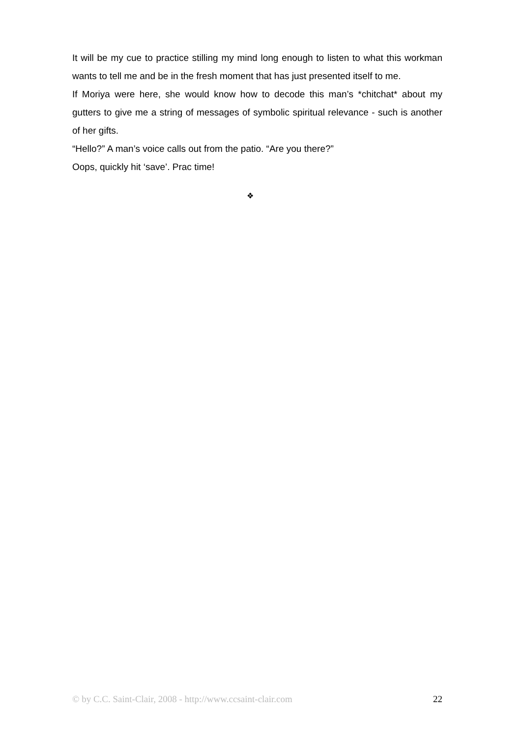It will be my cue to practice stilling my mind long enough to listen to what this workman wants to tell me and be in the fresh moment that has just presented itself to me.
If Moriya were here, she would know how to decode this man’s *chitchat* about my gutters to give me a string of messages of symbolic spiritual relevance - such is another of her gifts.
“Hello?” A man’s voice calls out from the patio. “Are you there?”
Oops, quickly hit ‘save’. Prac time!
❖
© by C.C. Saint-Clair, 2008 - http://www.ccsaint-clair.com 22